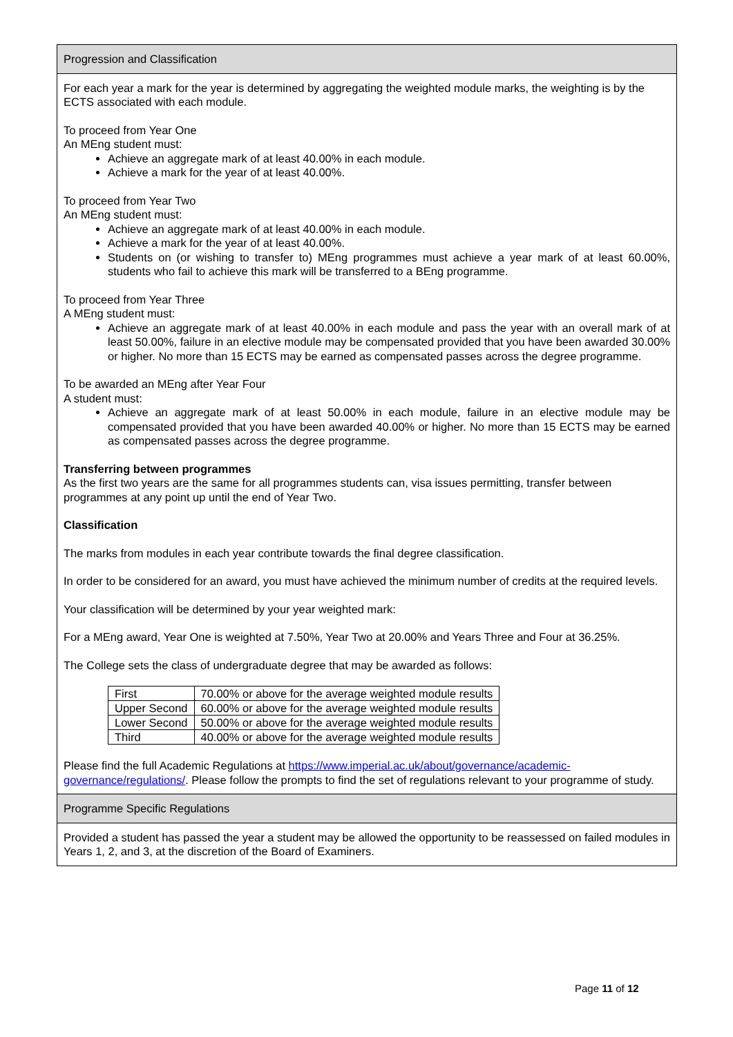Progression and Classification
For each year a mark for the year is determined by aggregating the weighted module marks, the weighting is by the ECTS associated with each module.
To proceed from Year One
An MEng student must:
Achieve an aggregate mark of at least 40.00% in each module.
Achieve a mark for the year of at least 40.00%.
To proceed from Year Two
An MEng student must:
Achieve an aggregate mark of at least 40.00% in each module.
Achieve a mark for the year of at least 40.00%.
Students on (or wishing to transfer to) MEng programmes must achieve a year mark of at least 60.00%, students who fail to achieve this mark will be transferred to a BEng programme.
To proceed from Year Three
A MEng student must:
Achieve an aggregate mark of at least 40.00% in each module and pass the year with an overall mark of at least 50.00%, failure in an elective module may be compensated provided that you have been awarded 30.00% or higher. No more than 15 ECTS may be earned as compensated passes across the degree programme.
To be awarded an MEng after Year Four
A student must:
Achieve an aggregate mark of at least 50.00% in each module, failure in an elective module may be compensated provided that you have been awarded 40.00% or higher. No more than 15 ECTS may be earned as compensated passes across the degree programme.
Transferring between programmes
As the first two years are the same for all programmes students can, visa issues permitting, transfer between programmes at any point up until the end of Year Two.
Classification
The marks from modules in each year contribute towards the final degree classification.
In order to be considered for an award, you must have achieved the minimum number of credits at the required levels.
Your classification will be determined by your year weighted mark:
For a MEng award, Year One is weighted at 7.50%, Year Two at 20.00% and Years Three and Four at 36.25%.
The College sets the class of undergraduate degree that may be awarded as follows:
| First | 70.00% or above for the average weighted module results |
| Upper Second | 60.00% or above for the average weighted module results |
| Lower Second | 50.00% or above for the average weighted module results |
| Third | 40.00% or above for the average weighted module results |
Please find the full Academic Regulations at https://www.imperial.ac.uk/about/governance/academic-governance/regulations/. Please follow the prompts to find the set of regulations relevant to your programme of study.
Programme Specific Regulations
Provided a student has passed the year a student may be allowed the opportunity to be reassessed on failed modules in Years 1, 2, and 3, at the discretion of the Board of Examiners.
Page 11 of 12